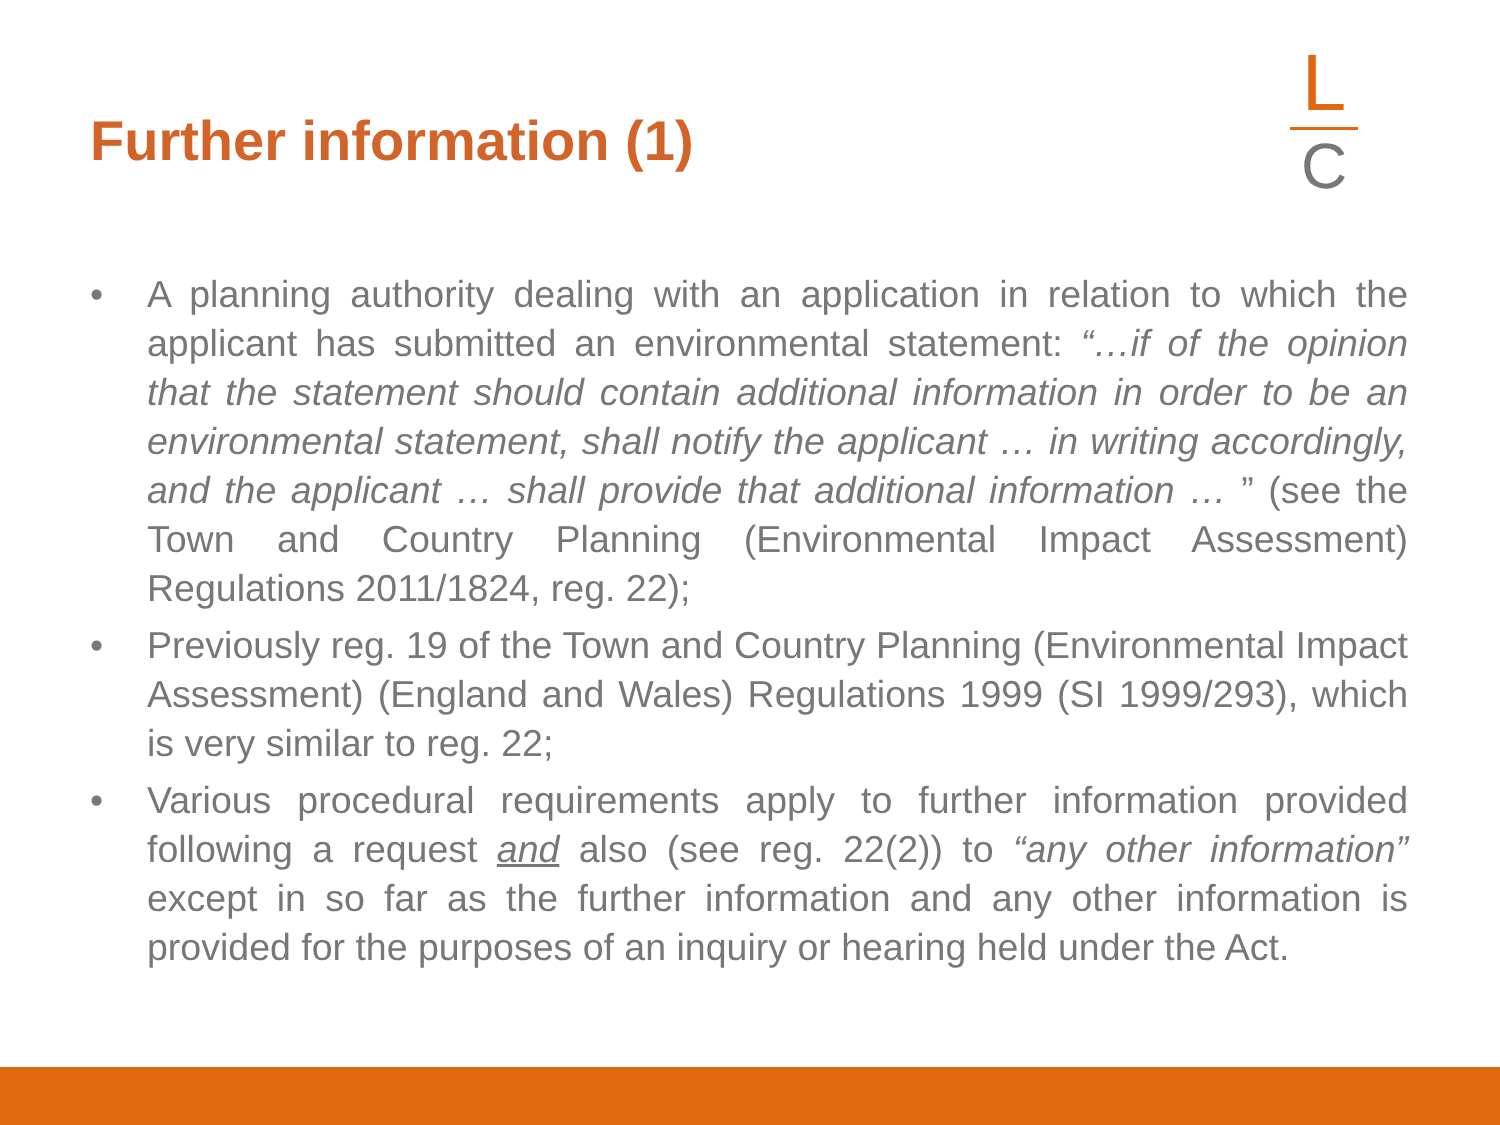Further information (1)
L
C
• A planning authority dealing with an application in relation to which the applicant has submitted an environmental statement: “…if of the opinion that the statement should contain additional information in order to be an environmental statement, shall notify the applicant … in writing accordingly, and the applicant … shall provide that additional information … ” (see the Town and Country Planning (Environmental Impact Assessment) Regulations 2011/1824, reg. 22);
• Previously reg. 19 of the Town and Country Planning (Environmental Impact Assessment) (England and Wales) Regulations 1999 (SI 1999/293), which is very similar to reg. 22;
• Various procedural requirements apply to further information provided following a request and also (see reg. 22(2)) to “any other information” except in so far as the further information and any other information is provided for the purposes of an inquiry or hearing held under the Act.